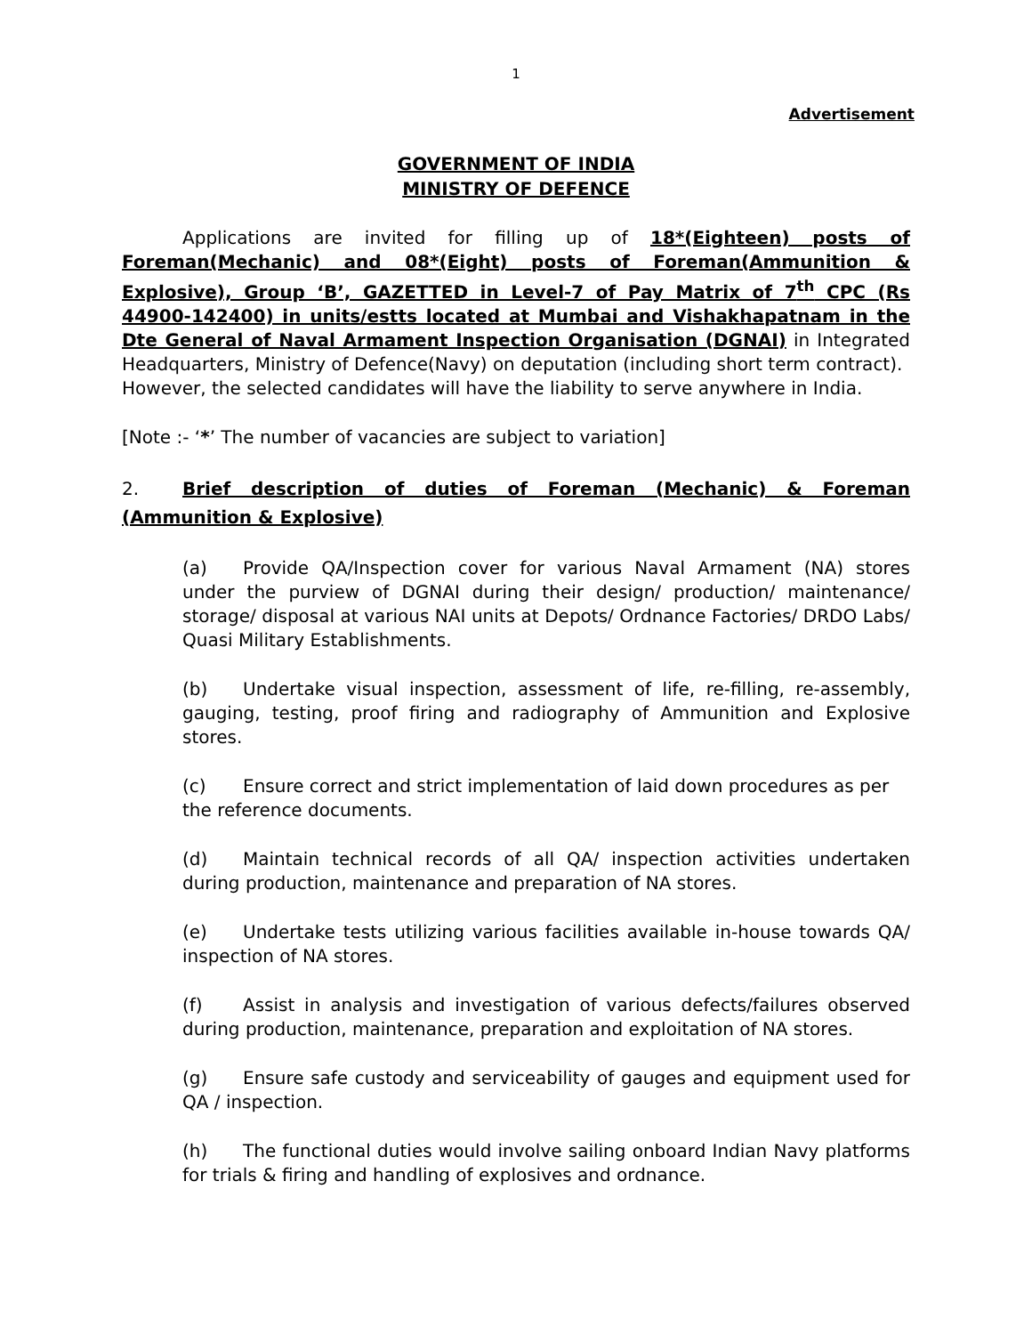1
Advertisement
GOVERNMENT OF INDIA
MINISTRY OF DEFENCE
Applications are invited for filling up of 18*(Eighteen) posts of Foreman(Mechanic) and 08*(Eight) posts of Foreman(Ammunition & Explosive), Group ‘B’, GAZETTED in Level-7 of Pay Matrix of 7<sup>th</sup> CPC (Rs 44900-142400) in units/estts located at Mumbai and Vishakhapatnam in the Dte General of Naval Armament Inspection Organisation (DGNAI) in Integrated Headquarters, Ministry of Defence(Navy) on deputation (including short term contract).
However, the selected candidates will have the liability to serve anywhere in India.
[Note :- ‘*’ The number of vacancies are subject to variation]
2. Brief description of duties of Foreman (Mechanic) & Foreman (Ammunition & Explosive)
(a) Provide QA/Inspection cover for various Naval Armament (NA) stores under the purview of DGNAI during their design/ production/ maintenance/ storage/ disposal at various NAI units at Depots/ Ordnance Factories/ DRDO Labs/ Quasi Military Establishments.
(b) Undertake visual inspection, assessment of life, re-filling, re-assembly, gauging, testing, proof firing and radiography of Ammunition and Explosive stores.
(c) Ensure correct and strict implementation of laid down procedures as per the reference documents.
(d) Maintain technical records of all QA/ inspection activities undertaken during production, maintenance and preparation of NA stores.
(e) Undertake tests utilizing various facilities available in-house towards QA/ inspection of NA stores.
(f) Assist in analysis and investigation of various defects/failures observed during production, maintenance, preparation and exploitation of NA stores.
(g) Ensure safe custody and serviceability of gauges and equipment used for QA / inspection.
(h) The functional duties would involve sailing onboard Indian Navy platforms for trials & firing and handling of explosives and ordnance.